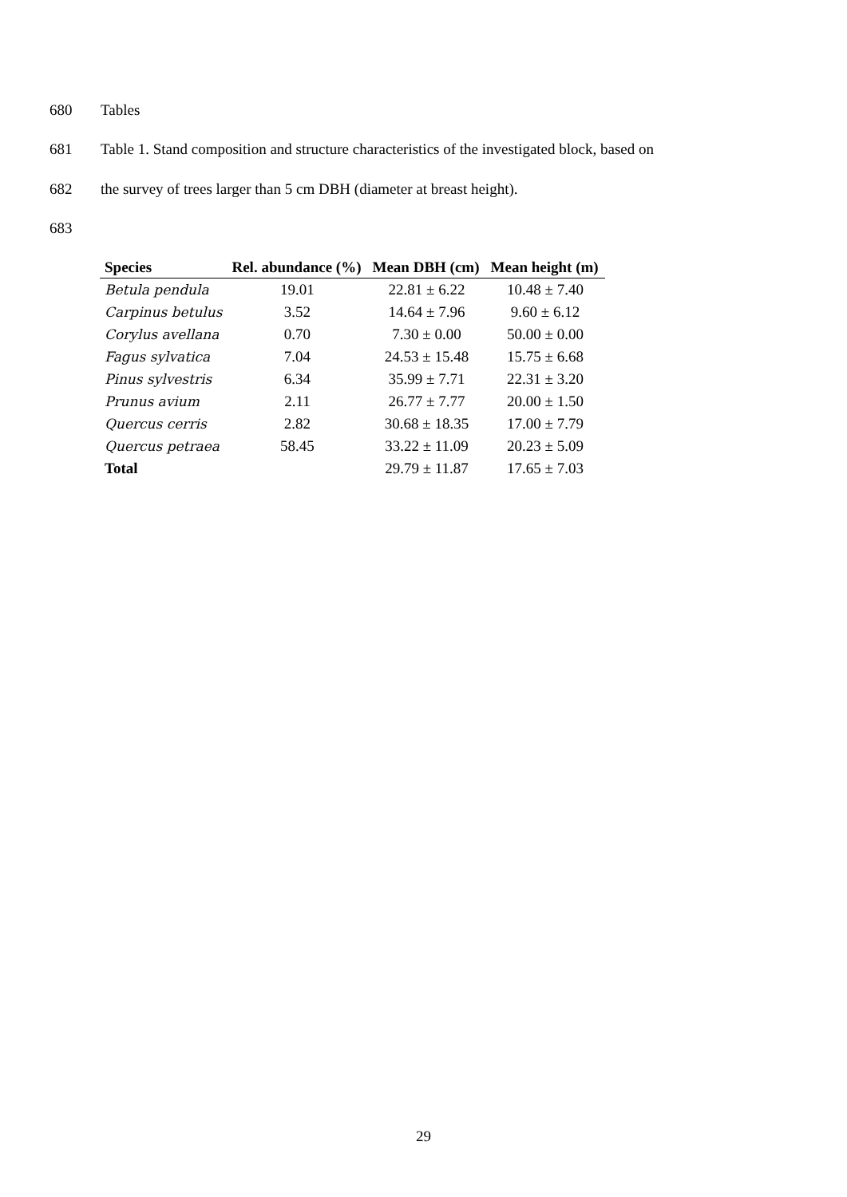680 Tables
681 Table 1. Stand composition and structure characteristics of the investigated block, based on
682 the survey of trees larger than 5 cm DBH (diameter at breast height).
683
| Species | Rel. abundance (%) | Mean DBH (cm) | Mean height (m) |
| --- | --- | --- | --- |
| Betula pendula | 19.01 | 22.81 ± 6.22 | 10.48 ± 7.40 |
| Carpinus betulus | 3.52 | 14.64 ± 7.96 | 9.60 ± 6.12 |
| Corylus avellana | 0.70 | 7.30 ± 0.00 | 50.00 ± 0.00 |
| Fagus sylvatica | 7.04 | 24.53 ± 15.48 | 15.75 ± 6.68 |
| Pinus sylvestris | 6.34 | 35.99 ± 7.71 | 22.31 ± 3.20 |
| Prunus avium | 2.11 | 26.77 ± 7.77 | 20.00 ± 1.50 |
| Quercus cerris | 2.82 | 30.68 ± 18.35 | 17.00 ± 7.79 |
| Quercus petraea | 58.45 | 33.22 ± 11.09 | 20.23 ± 5.09 |
| Total | | 29.79 ± 11.87 | 17.65 ± 7.03 |
29